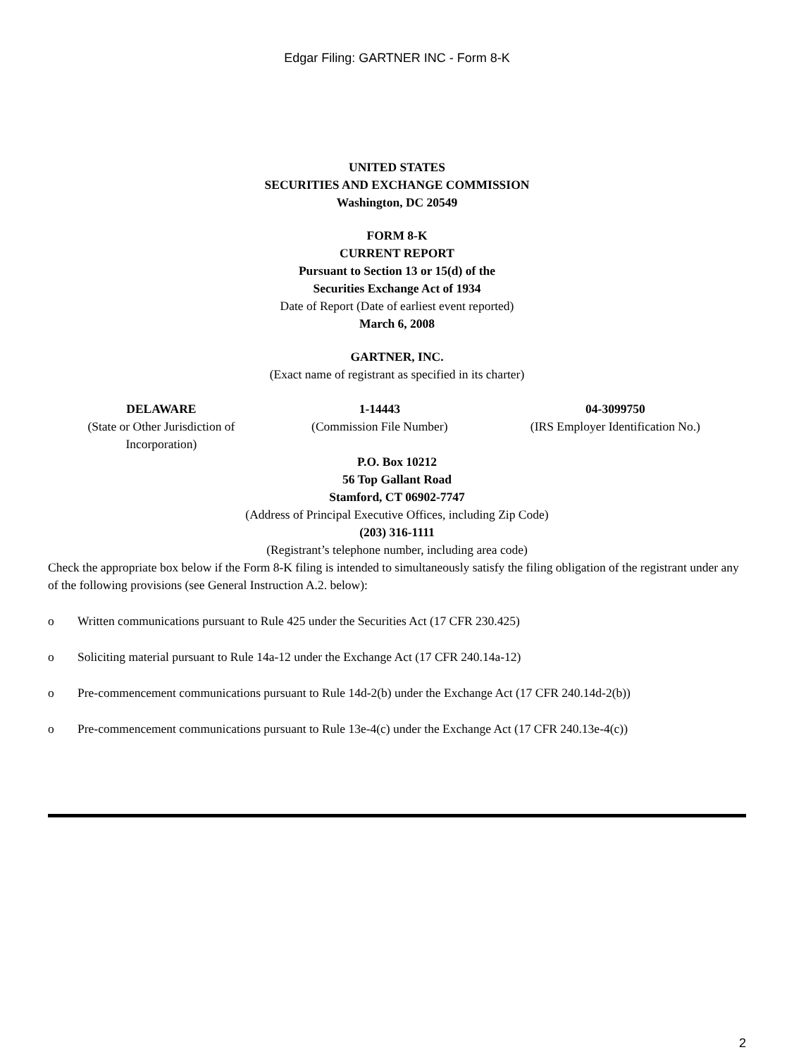Edgar Filing: GARTNER INC - Form 8-K
UNITED STATES
SECURITIES AND EXCHANGE COMMISSION
Washington, DC 20549
FORM 8-K
CURRENT REPORT
Pursuant to Section 13 or 15(d) of the
Securities Exchange Act of 1934
Date of Report (Date of earliest event reported)
March 6, 2008
GARTNER, INC.
(Exact name of registrant as specified in its charter)
| DELAWARE | 1-14443 | 04-3099750 |
| (State or Other Jurisdiction of Incorporation) | (Commission File Number) | (IRS Employer Identification No.) |
P.O. Box 10212
56 Top Gallant Road
Stamford, CT 06902-7747
(Address of Principal Executive Offices, including Zip Code)
(203) 316-1111
(Registrant’s telephone number, including area code)
Check the appropriate box below if the Form 8-K filing is intended to simultaneously satisfy the filing obligation of the registrant under any of the following provisions (see General Instruction A.2. below):
o Written communications pursuant to Rule 425 under the Securities Act (17 CFR 230.425)
o Soliciting material pursuant to Rule 14a-12 under the Exchange Act (17 CFR 240.14a-12)
o Pre-commencement communications pursuant to Rule 14d-2(b) under the Exchange Act (17 CFR 240.14d-2(b))
o Pre-commencement communications pursuant to Rule 13e-4(c) under the Exchange Act (17 CFR 240.13e-4(c))
2